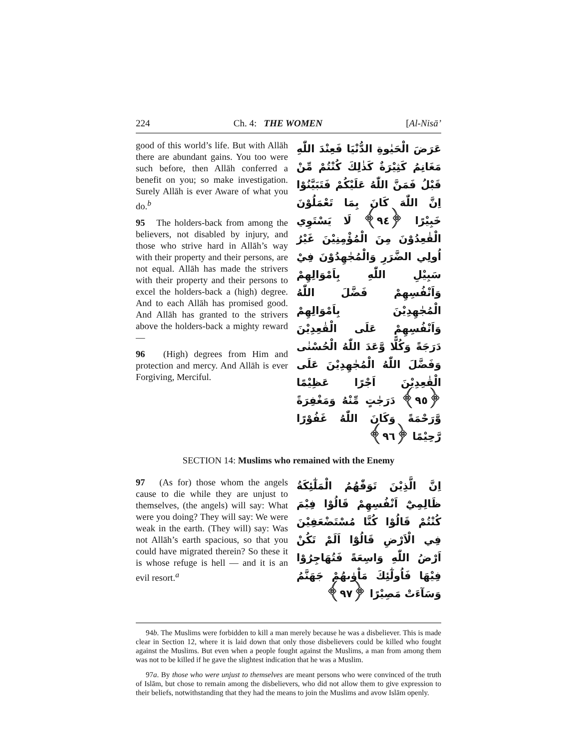224 Ch. 4: THE WOMEN [Al-Nisā’
good of this world’s life. But with Allāh there are abundant gains. You too were such before, then Allāh conferred a benefit on you; so make investigation. Surely Allāh is ever Aware of what you do.<sup>b</sup>
95 The holders-back from among the believers, not disabled by injury, and those who strive hard in Allāh’s way with their property and their persons, are not equal. Allāh has made the strivers with their property and their persons to excel the holders-back a (high) degree. And to each Allāh has promised good. And Allāh has granted to the strivers above the holders-back a mighty reward —
96 (High) degrees from Him and protection and mercy. And Allāh is ever Forgiving, Merciful.
عَرَضَ الْحَيٰوةِ الدُّنْيَا فَعِنْدَ اللّٰهِ مَغَانِمُ كَثِيْرَةٌ كَذٰلِكَ كُنْتُمْ مِّنْ قَبْلُ فَمَنَّ اللّٰهُ عَلَيْكُمْ فَتَبَيَّنُوْا اِنَّ اللّٰهَ كَانَ بِمَا تَعْمَلُوْنَ خَبِيْرًا ﴿٩٤﴾ لَا يَسْتَوِي الْقٰعِدُوْنَ مِنَ الْمُؤْمِنِيْنَ غَيْرُ اُولِي الضَّرَرِ وَالْمُجٰهِدُوْنَ فِيْ سَبِيْلِ اللّٰهِ بِاَمْوَالِهِمْ وَاَنْفُسِهِمْ فَضَّلَ اللّٰهُ الْمُجٰهِدِيْنَ بِاَمْوَالِهِمْ وَاَنْفُسِهِمْ عَلَى الْقٰعِدِيْنَ دَرَجَةً وَكُلًّا وَّعَدَ اللّٰهُ الْحُسْنٰى وَفَضَّلَ اللّٰهُ الْمُجٰهِدِيْنَ عَلَى الْقٰعِدِيْنَ اَجْرًا عَظِيْمًا ﴿٩٥﴾ دَرَجٰتٍ مِّنْهُ وَمَغْفِرَةً وَّرَحْمَةً وَكَانَ اللّٰهُ غَفُوْرًا رَّحِيْمًا ﴿٩٦﴾
SECTION 14: Muslims who remained with the Enemy
97 (As for) those whom the angels cause to die while they are unjust to themselves, (the angels) will say: What were you doing? They will say: We were weak in the earth. (They will) say: Was not Allāh’s earth spacious, so that you could have migrated therein? So these it is whose refuge is hell — and it is an evil resort.<sup>a</sup>
اِنَّ الَّذِيْنَ تَوَفّٰهُمُ الْمَلٰٓئِكَةُ ظَالِمِيْٓ اَنْفُسِهِمْ قَالُوْا فِيْمَ كُنْتُمْ قَالُوْا كُنَّا مُسْتَضْعَفِيْنَ فِي الْاَرْضِ قَالُوْٓا اَلَمْ تَكُنْ اَرْضُ اللّٰهِ وَاسِعَةً فَتُهَاجِرُوْا فِيْهَا فَاُولٰٓئِكَ مَاْوٰىهُمْ جَهَنَّمُ وَسَآءَتْ مَصِيْرًا ﴿٩٧﴾
94b. The Muslims were forbidden to kill a man merely because he was a disbeliever. This is made clear in Section 12, where it is laid down that only those disbelievers could be killed who fought against the Muslims. But even when a people fought against the Muslims, a man from among them was not to be killed if he gave the slightest indication that he was a Muslim.
97a. By those who were unjust to themselves are meant persons who were convinced of the truth of Islām, but chose to remain among the disbelievers, who did not allow them to give expression to their beliefs, notwithstanding that they had the means to join the Muslims and avow Islām openly.